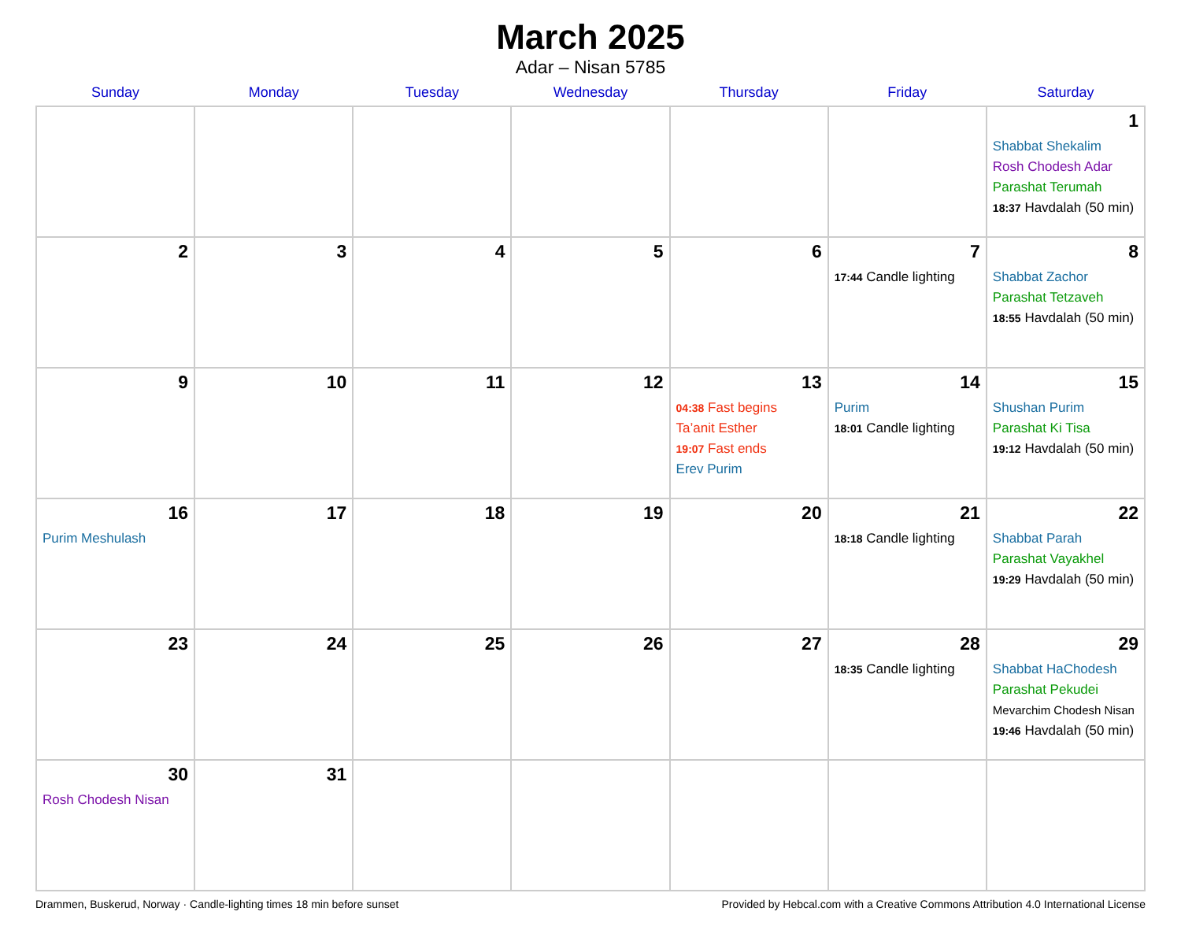March 2025
Adar – Nisan 5785
| Sunday | Monday | Tuesday | Wednesday | Thursday | Friday | Saturday |
| --- | --- | --- | --- | --- | --- | --- |
| | | | | | | 1 Shabbat Shekalim Rosh Chodesh Adar Parashat Terumah 18:37 Havdalah (50 min) |
| 2 | 3 | 4 | 5 | 6 | 7 17:44 Candle lighting | 8 Shabbat Zachor Parashat Tetzaveh 18:55 Havdalah (50 min) |
| 9 | 10 | 11 | 12 | 13 04:38 Fast begins Ta’anit Esther 19:07 Fast ends Erev Purim | 14 Purim 18:01 Candle lighting | 15 Shushan Purim Parashat Ki Tisa 19:12 Havdalah (50 min) |
| 16 Purim Meshulash | 17 | 18 | 19 | 20 | 21 18:18 Candle lighting | 22 Shabbat Parah Parashat Vayakhel 19:29 Havdalah (50 min) |
| 23 | 24 | 25 | 26 | 27 | 28 18:35 Candle lighting | 29 Shabbat HaChodesh Parashat Pekudei Mevarchim Chodesh Nisan 19:46 Havdalah (50 min) |
| 30 Rosh Chodesh Nisan | 31 | | | | | |
Drammen, Buskerud, Norway · Candle-lighting times 18 min before sunset Provided by Hebcal.com with a Creative Commons Attribution 4.0 International License